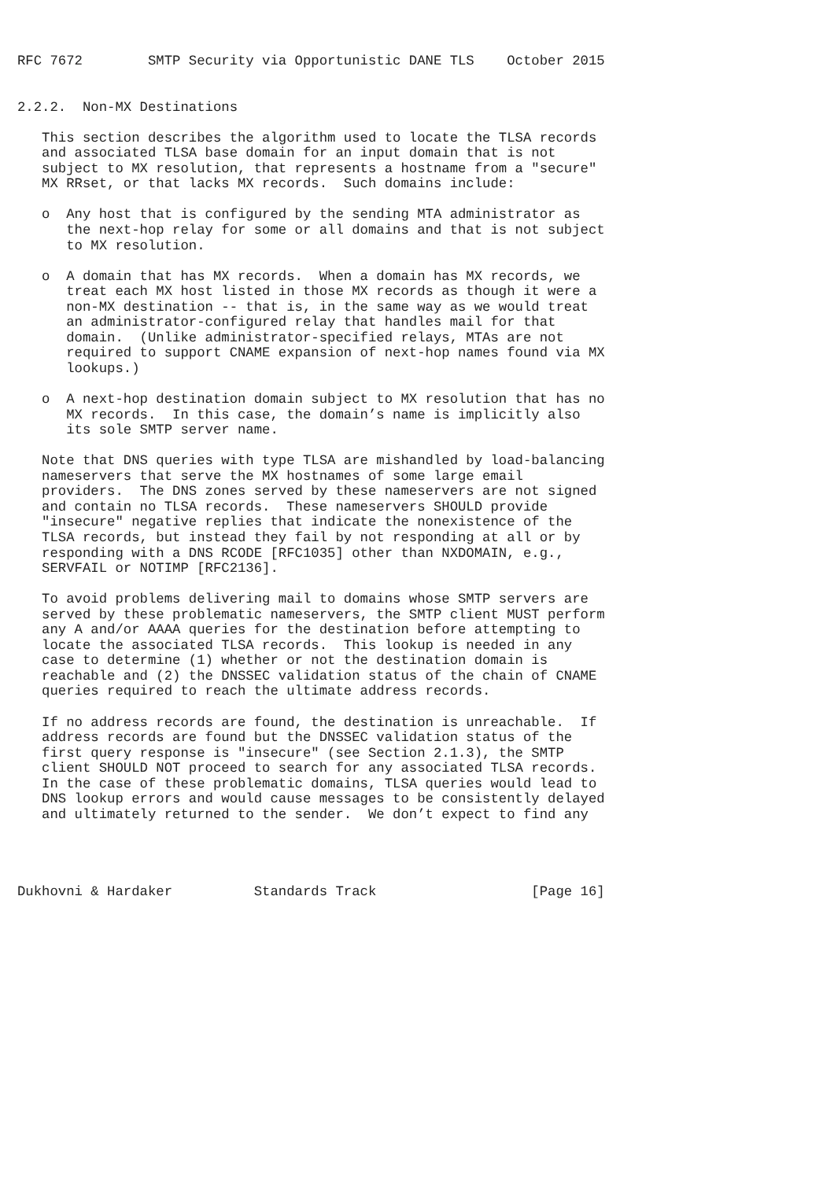RFC 7672        SMTP Security via Opportunistic DANE TLS    October 2015


2.2.2.  Non-MX Destinations

   This section describes the algorithm used to locate the TLSA records
   and associated TLSA base domain for an input domain that is not
   subject to MX resolution, that represents a hostname from a "secure"
   MX RRset, or that lacks MX records.  Such domains include:

   o  Any host that is configured by the sending MTA administrator as
      the next-hop relay for some or all domains and that is not subject
      to MX resolution.

   o  A domain that has MX records.  When a domain has MX records, we
      treat each MX host listed in those MX records as though it were a
      non-MX destination -- that is, in the same way as we would treat
      an administrator-configured relay that handles mail for that
      domain.  (Unlike administrator-specified relays, MTAs are not
      required to support CNAME expansion of next-hop names found via MX
      lookups.)

   o  A next-hop destination domain subject to MX resolution that has no
      MX records.  In this case, the domain’s name is implicitly also
      its sole SMTP server name.

   Note that DNS queries with type TLSA are mishandled by load-balancing
   nameservers that serve the MX hostnames of some large email
   providers.  The DNS zones served by these nameservers are not signed
   and contain no TLSA records.  These nameservers SHOULD provide
   "insecure" negative replies that indicate the nonexistence of the
   TLSA records, but instead they fail by not responding at all or by
   responding with a DNS RCODE [RFC1035] other than NXDOMAIN, e.g.,
   SERVFAIL or NOTIMP [RFC2136].

   To avoid problems delivering mail to domains whose SMTP servers are
   served by these problematic nameservers, the SMTP client MUST perform
   any A and/or AAAA queries for the destination before attempting to
   locate the associated TLSA records.  This lookup is needed in any
   case to determine (1) whether or not the destination domain is
   reachable and (2) the DNSSEC validation status of the chain of CNAME
   queries required to reach the ultimate address records.

   If no address records are found, the destination is unreachable.  If
   address records are found but the DNSSEC validation status of the
   first query response is "insecure" (see Section 2.1.3), the SMTP
   client SHOULD NOT proceed to search for any associated TLSA records.
   In the case of these problematic domains, TLSA queries would lead to
   DNS lookup errors and would cause messages to be consistently delayed
   and ultimately returned to the sender.  We don’t expect to find any




Dukhovni & Hardaker          Standards Track                   [Page 16]